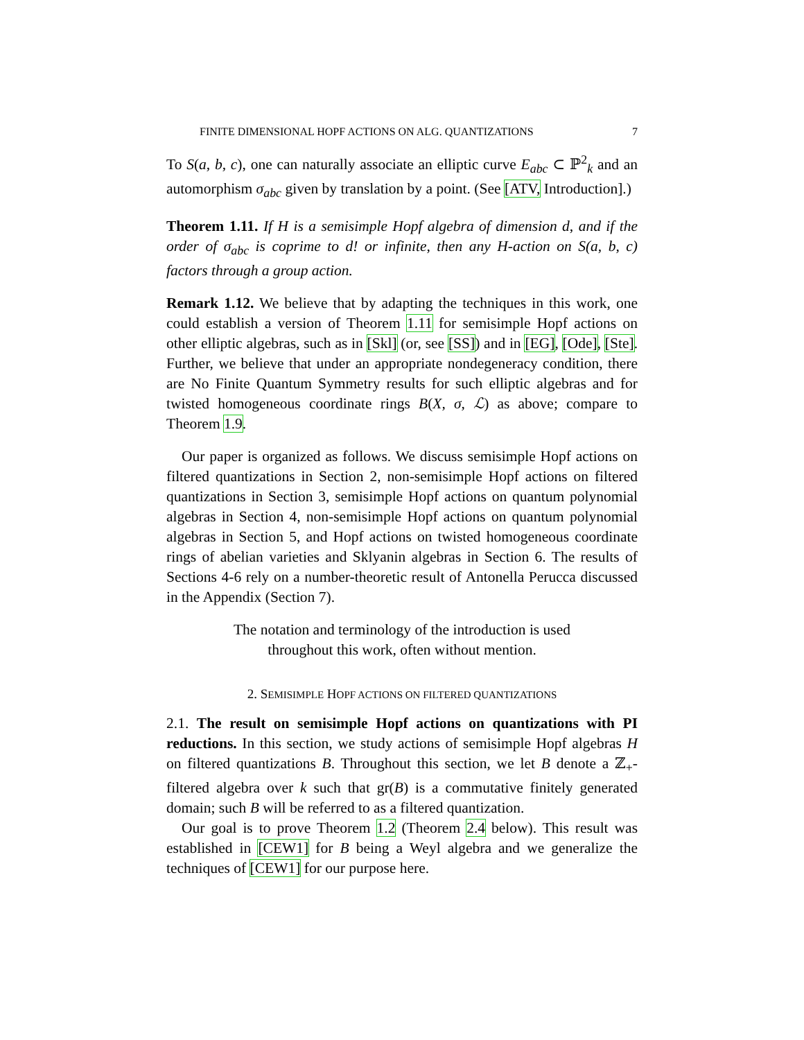FINITE DIMENSIONAL HOPF ACTIONS ON ALG. QUANTIZATIONS 7
To S(a, b, c), one can naturally associate an elliptic curve E<sub>abc</sub> ⊂ ℙ<sup>2</sup><sub>k</sub> and an automorphism σ<sub>abc</sub> given by translation by a point. (See [ATV, Introduction].)
Theorem 1.11. If H is a semisimple Hopf algebra of dimension d, and if the order of σ<sub>abc</sub> is coprime to d! or infinite, then any H-action on S(a, b, c) factors through a group action.
Remark 1.12. We believe that by adapting the techniques in this work, one could establish a version of Theorem 1.11 for semisimple Hopf actions on other elliptic algebras, such as in [Skl] (or, see [SS]) and in [EG], [Ode], [Ste]. Further, we believe that under an appropriate nondegeneracy condition, there are No Finite Quantum Symmetry results for such elliptic algebras and for twisted homogeneous coordinate rings B(X, σ, ℒ) as above; compare to Theorem 1.9.
Our paper is organized as follows. We discuss semisimple Hopf actions on filtered quantizations in Section 2, non-semisimple Hopf actions on filtered quantizations in Section 3, semisimple Hopf actions on quantum polynomial algebras in Section 4, non-semisimple Hopf actions on quantum polynomial algebras in Section 5, and Hopf actions on twisted homogeneous coordinate rings of abelian varieties and Sklyanin algebras in Section 6. The results of Sections 4-6 rely on a number-theoretic result of Antonella Perucca discussed in the Appendix (Section 7).
The notation and terminology of the introduction is used throughout this work, often without mention.
2. SEMISIMPLE HOPF ACTIONS ON FILTERED QUANTIZATIONS
2.1. The result on semisimple Hopf actions on quantizations with PI reductions. In this section, we study actions of semisimple Hopf algebras H on filtered quantizations B. Throughout this section, we let B denote a ℤ<sub>+</sub>-filtered algebra over k such that gr(B) is a commutative finitely generated domain; such B will be referred to as a filtered quantization.
Our goal is to prove Theorem 1.2 (Theorem 2.4 below). This result was established in [CEW1] for B being a Weyl algebra and we generalize the techniques of [CEW1] for our purpose here.